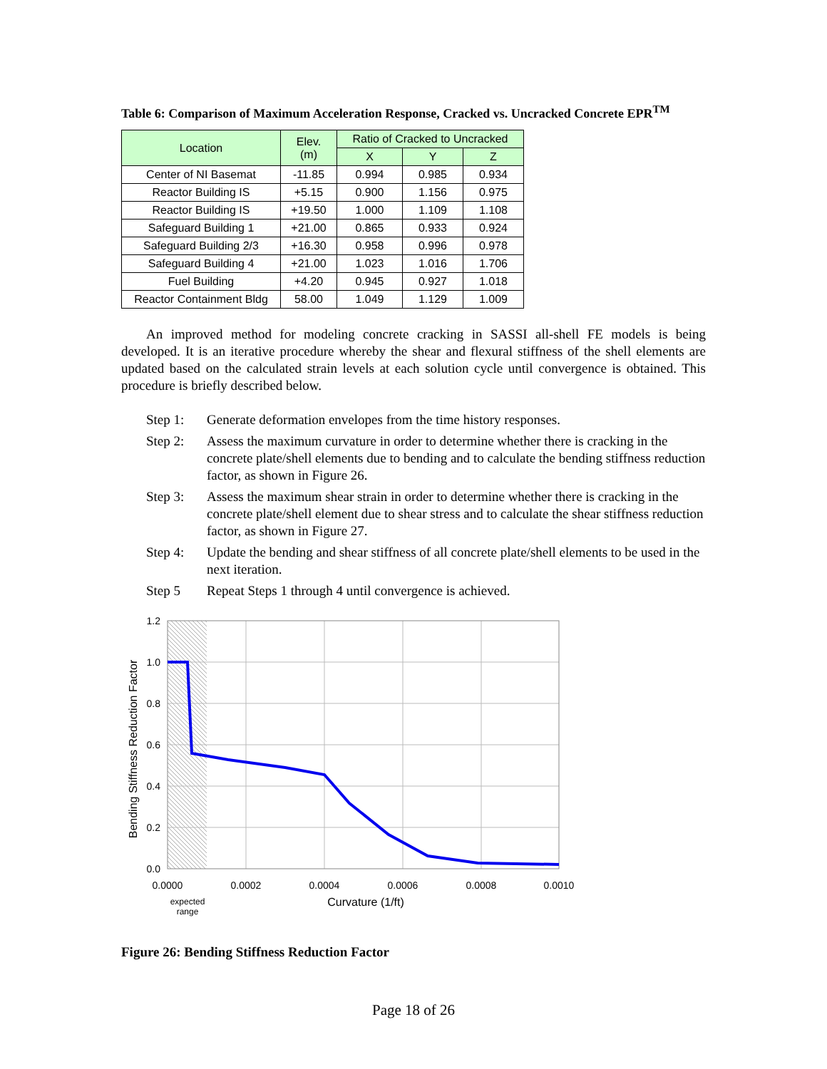Table 6: Comparison of Maximum Acceleration Response, Cracked vs. Uncracked Concrete EPR<sup>TM</sup>
| Location | Elev. (m) | Ratio of Cracked to Uncracked | | |
| --- | --- | --- | --- | --- |
| | | X | Y | Z |
| Center of NI Basemat | -11.85 | 0.994 | 0.985 | 0.934 |
| Reactor Building IS | +5.15 | 0.900 | 1.156 | 0.975 |
| Reactor Building IS | +19.50 | 1.000 | 1.109 | 1.108 |
| Safeguard Building 1 | +21.00 | 0.865 | 0.933 | 0.924 |
| Safeguard Building 2/3 | +16.30 | 0.958 | 0.996 | 0.978 |
| Safeguard Building 4 | +21.00 | 1.023 | 1.016 | 1.706 |
| Fuel Building | +4.20 | 0.945 | 0.927 | 1.018 |
| Reactor Containment Bldg | 58.00 | 1.049 | 1.129 | 1.009 |
An improved method for modeling concrete cracking in SASSI all-shell FE models is being developed. It is an iterative procedure whereby the shear and flexural stiffness of the shell elements are updated based on the calculated strain levels at each solution cycle until convergence is obtained. This procedure is briefly described below.
Step 1: Generate deformation envelopes from the time history responses.
Step 2: Assess the maximum curvature in order to determine whether there is cracking in the concrete plate/shell elements due to bending and to calculate the bending stiffness reduction factor, as shown in Figure 26.
Step 3: Assess the maximum shear strain in order to determine whether there is cracking in the concrete plate/shell element due to shear stress and to calculate the shear stiffness reduction factor, as shown in Figure 27.
Step 4: Update the bending and shear stiffness of all concrete plate/shell elements to be used in the next iteration.
Step 5 Repeat Steps 1 through 4 until convergence is achieved.
1.2
1.0
0.8
0.6
0.4
0.2
0.0
0.0000
0.0002
0.0004
0.0006
0.0008
0.0010
Curvature (1/ft)
expected
range
Bending Stiffness Reduction Factor
Figure 26: Bending Stiffness Reduction Factor
Page 18 of 26